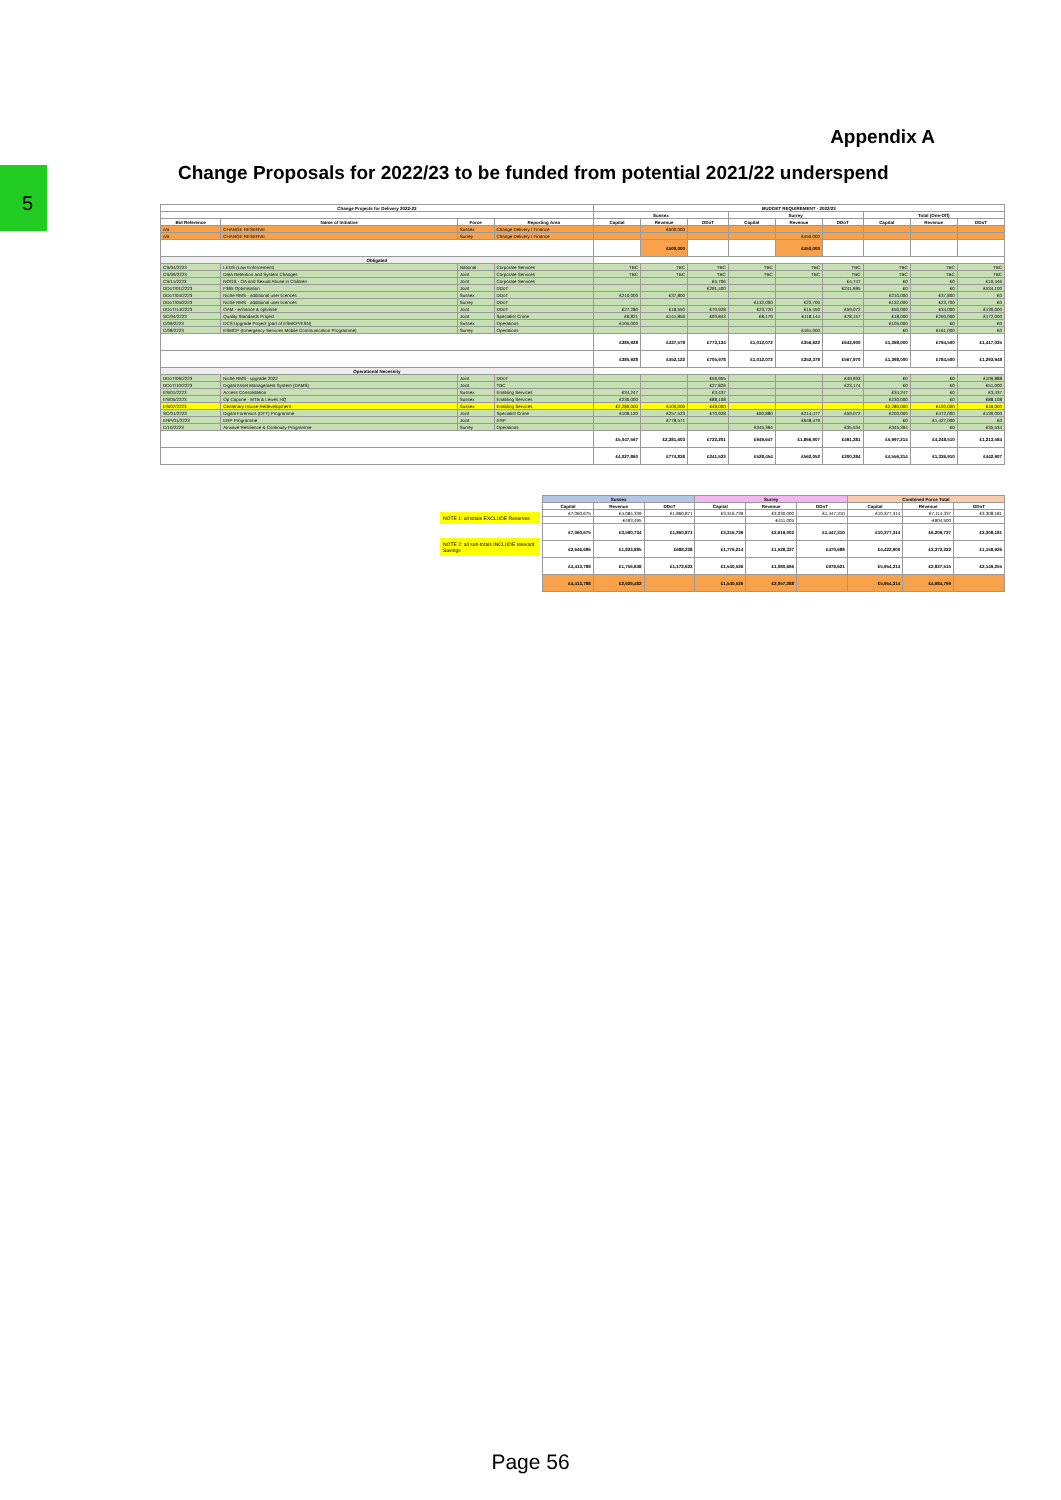5
Appendix A
Change Proposals for 2022/23 to be funded from potential 2021/22 underspend
| Change Projects for Delivery 2022-23 | | | | BUDGET REQUIREMENT - 2022/23 | | | | | | | | |
| --- | --- | --- | --- | --- | --- | --- | --- | --- | --- | --- | --- | --- |
| | | | | Sussex | | | Surrey | | | Total (One-Off) | | |
| Bid Reference | Name of Initiative | Force | Reporting Area | Capital | Revenue | DDoT | Capital | Revenue | DDoT | Capital | Revenue | DDoT |
| n/a | CHANGE RESERVE | Sussex | Change Delivery / Finance | | £500,000 | | | | | | | |
| n/a | CHANGE RESERVE | Surrey | Change Delivery / Finance | | | | | £450,000 | | | | |
| | | | | | £500,000 | | | £450,000 | | | | |
| Obligated | | | | | | | | | | | | |
| CS/04/2223 | LEDS (Law Enforcement) | National | Corporate Services | TBC | TBC | TBC | TBC | TBC | TBC | TBC | TBC | TBC |
| CS/09/2223 | Data Retention and System Changes | Joint | Corporate Services | TBC | TBC | TBC | TBC | TBC | TBC | TBC | TBC | TBC |
| CS/11/2223 | NOGS - OA and Sexual Abuse in Children | Joint | Corporate Services | | | £5,706 | | | £4,747 | £0 | £0 | £10,446 |
| DDoT/01/2223 | F365 Optimisation | Joint | DDoT | | | £291,400 | | | £241,695 | £0 | £0 | £534,100 |
| DDoT/04/2223 | Niche RMS - additional user licences | Sussex | DDoT | £210,000 | £37,800 | | | | | £210,000 | £37,800 | £0 |
| DDoT/05/2223 | Niche RMS - additional user licences | Surrey | DDoT | | | | £132,000 | £23,700 | | £132,000 | £23,700 | £0 |
| DDoT/14/2223 | OAM - enhance & optimise | Joint | DDoT | £27,280 | £18,550 | £70,928 | £23,720 | £15,450 | £59,072 | £50,000 | £34,000 | £130,000 |
| SC/04/2223 | Quality Standards Project | Joint | Specialist Crime | £9,821 | £141,856 | £93,843 | £8,179 | £118,144 | £78,157 | £18,000 | £260,000 | £172,000 |
| C/09/2223 | DCS Upgrade Project (part of ESMCP/ESN) | Sussex | Operations | £105,000 | | | | | | £105,000 | £0 | £0 |
| C/08/2223 | ESMCP (Emergency Services Mobile Communication Programme) | Surrey | Operations | | | | | £161,000 | | £0 | £161,000 | £0 |
| | | | | £385,928 | £437,578 | £773,134 | £1,012,072 | £356,922 | £643,900 | £1,398,000 | £794,500 | £1,417,035 |
| | | | | £385,928 | £452,122 | £705,978 | £1,012,072 | £352,378 | £567,970 | £1,398,000 | £784,500 | £1,293,948 |
| Operational Necessity | | | | | | | | | | | | |
| DDoT/06/2223 | Niche RMS - upgrade 2022 | Joint | DDoT | | | £59,955 | | | £49,933 | £0 | £0 | £109,888 |
| DDoT/10/2223 | Digital Asset Management System (DAMS) | Joint | TBC | | | £27,826 | | | £23,174 | £0 | £0 | £51,000 |
| ES/01/2223 | Access Consolidation | Sussex | Enabling Services | £34,247 | | £3,437 | | | | £34,247 | £0 | £3,437 |
| ES/05/2223 | Op Capone - MTB & Lewes HQ | Sussex | Enabling Services | £230,000 | | £88,108 | | | | £230,000 | £0 | £88,108 |
| ES/07/2223 | Centenary House Redevelopment | Sussex | Enabling Services | £2,280,000 | £100,000 | £49,000 | | | | £2,280,000 | £100,000 | £49,000 |
| SC/01/2223 | Digital Forensics (DFT) Programme | Joint | Specialist Crime | £109,120 | £257,523 | £70,928 | £90,880 | £214,477 | £59,072 | £200,000 | £472,000 | £130,000 |
| ERP/01/2223 | ERP Programme | Joint | ERP | | £778,571 | | | £648,479 | | £0 | £1,427,000 | £0 |
| C/10/2223 | Airwave Resilience & Continuity Programme | Surrey | Operations | | | | £345,394 | | £35,534 | £345,394 | £0 | £35,534 |
| | | | | £5,047,567 | £2,381,603 | £722,201 | £949,647 | £1,866,907 | £491,381 | £5,997,214 | £4,248,510 | £1,213,584 |
| | | | | £4,027,860 | £774,838 | £241,523 | £528,454 | £562,052 | £200,384 | £4,556,314 | £1,336,910 | £442,907 |
| Sussex | | | Surrey | | | Combined Force Total | | |
| --- | --- | --- | --- | --- | --- | --- | --- | --- |
| Capital | Revenue | DDoT | Capital | Revenue | DDoT | Capital | Revenue | DDoT |
| £7,060,675 | £4,084,339 | £1,860,871 | £3,316,739 | £3,030,000 | £1,447,310 | £10,377,314 | £7,114,337 | £3,308,181 |
| | -£493,495 | | | -£411,005 | | | -£904,500 | |
| £7,060,675 | £3,590,734 | £1,860,871 | £3,316,739 | £2,619,003 | £1,447,310 | £10,377,314 | £6,209,737 | £3,308,181 |
| £2,646,686 | £1,833,885 | £688,238 | £1,776,214 | £1,538,337 | £470,688 | £4,422,900 | £3,372,222 | £1,158,926 |
| £4,413,788 | £1,756,848 | £1,172,633 | £1,540,526 | £1,080,666 | £976,621 | £5,954,314 | £2,837,515 | £2,149,255 |
| £4,413,788 | £2,929,482 | | £1,540,526 | £2,057,288 | | £5,954,314 | £4,984,769 | |
NOTE 1: all totals EXCLUDE Reserves
NOTE 2: all sub-totals INCLUDE relevant Savings
Page 56